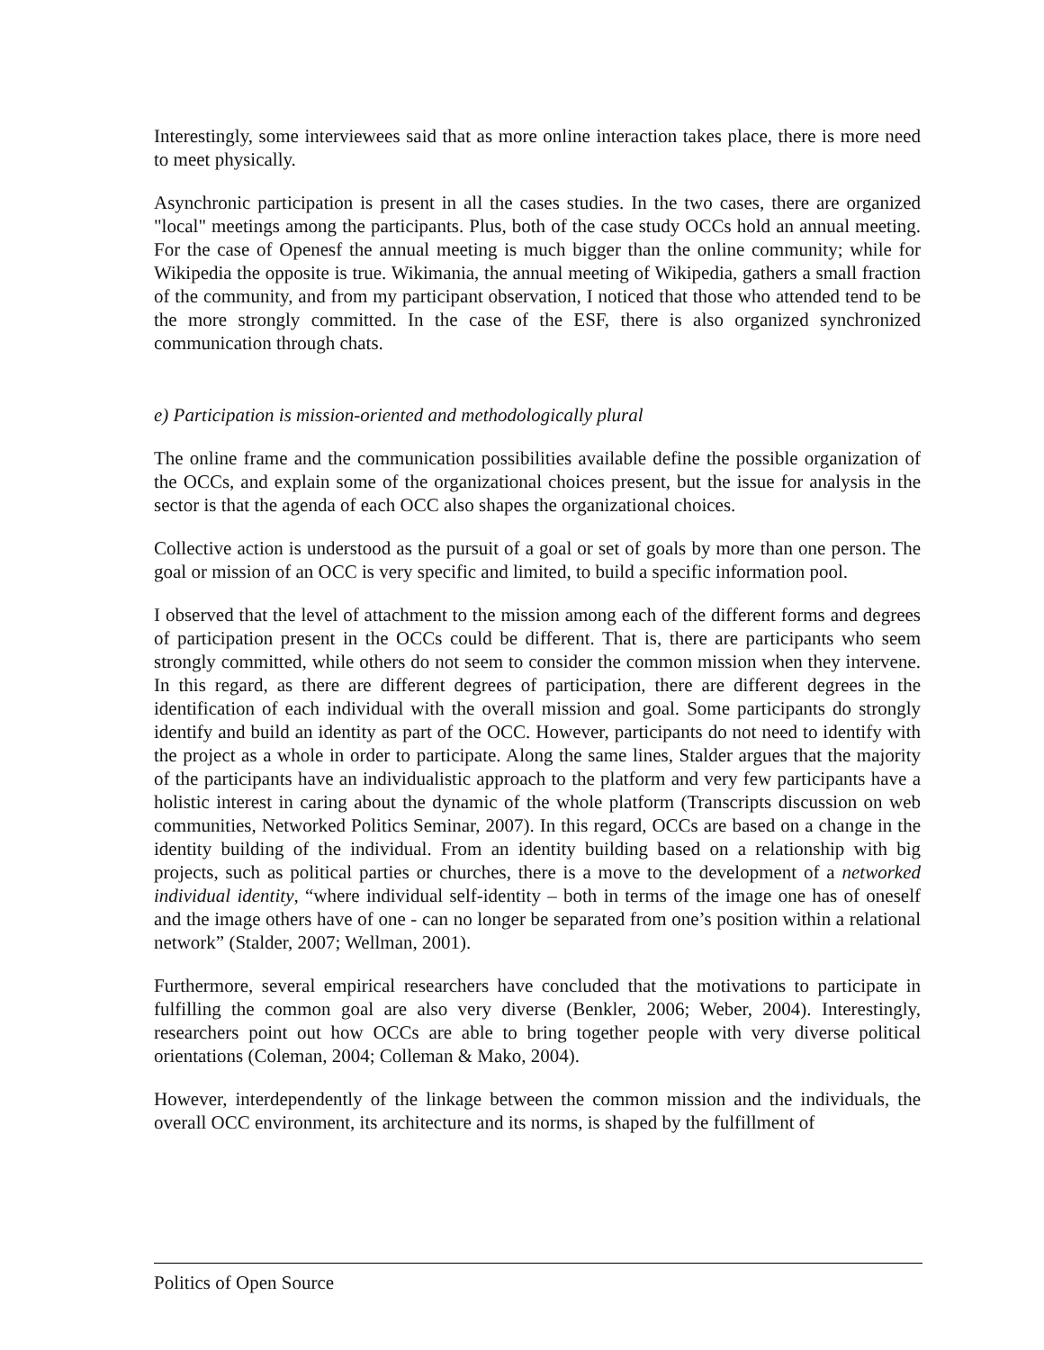Interestingly, some interviewees said that as more online interaction takes place, there is more need to meet physically.
Asynchronic participation is present in all the cases studies. In the two cases, there are organized "local" meetings among the participants. Plus, both of the case study OCCs hold an annual meeting. For the case of Openesf the annual meeting is much bigger than the online community; while for Wikipedia the opposite is true. Wikimania, the annual meeting of Wikipedia, gathers a small fraction of the community, and from my participant observation, I noticed that those who attended tend to be the more strongly committed. In the case of the ESF, there is also organized synchronized communication through chats.
e) Participation is mission-oriented and methodologically plural
The online frame and the communication possibilities available define the possible organization of the OCCs, and explain some of the organizational choices present, but the issue for analysis in the sector is that the agenda of each OCC also shapes the organizational choices.
Collective action is understood as the pursuit of a goal or set of goals by more than one person. The goal or mission of an OCC is very specific and limited, to build a specific information pool.
I observed that the level of attachment to the mission among each of the different forms and degrees of participation present in the OCCs could be different. That is, there are participants who seem strongly committed, while others do not seem to consider the common mission when they intervene. In this regard, as there are different degrees of participation, there are different degrees in the identification of each individual with the overall mission and goal. Some participants do strongly identify and build an identity as part of the OCC. However, participants do not need to identify with the project as a whole in order to participate. Along the same lines, Stalder argues that the majority of the participants have an individualistic approach to the platform and very few participants have a holistic interest in caring about the dynamic of the whole platform (Transcripts discussion on web communities, Networked Politics Seminar, 2007). In this regard, OCCs are based on a change in the identity building of the individual. From an identity building based on a relationship with big projects, such as political parties or churches, there is a move to the development of a networked individual identity, “where individual self-identity – both in terms of the image one has of oneself and the image others have of one - can no longer be separated from one’s position within a relational network” (Stalder, 2007; Wellman, 2001).
Furthermore, several empirical researchers have concluded that the motivations to participate in fulfilling the common goal are also very diverse (Benkler, 2006; Weber, 2004). Interestingly, researchers point out how OCCs are able to bring together people with very diverse political orientations (Coleman, 2004; Colleman & Mako, 2004).
However, interdependently of the linkage between the common mission and the individuals, the overall OCC environment, its architecture and its norms, is shaped by the fulfillment of
Politics of Open Source